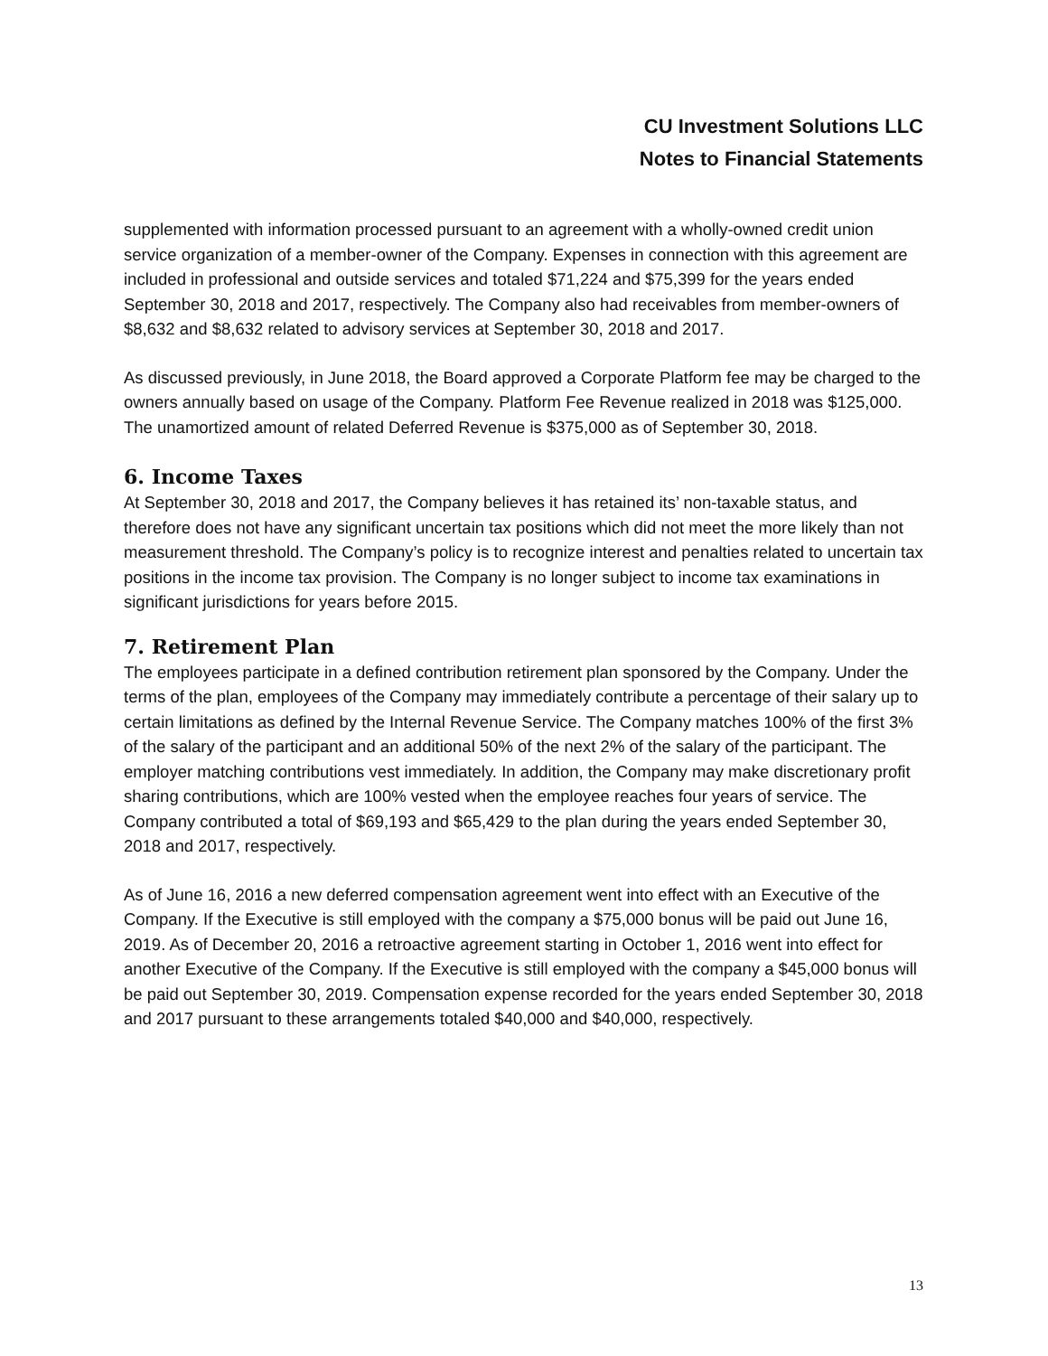CU Investment Solutions LLC
Notes to Financial Statements
supplemented with information processed pursuant to an agreement with a wholly-owned credit union service organization of a member-owner of the Company. Expenses in connection with this agreement are included in professional and outside services and totaled $71,224 and $75,399 for the years ended September 30, 2018 and 2017, respectively. The Company also had receivables from member-owners of $8,632 and $8,632 related to advisory services at September 30, 2018 and 2017.
As discussed previously, in June 2018, the Board approved a Corporate Platform fee may be charged to the owners annually based on usage of the Company. Platform Fee Revenue realized in 2018 was $125,000. The unamortized amount of related Deferred Revenue is $375,000 as of September 30, 2018.
6. Income Taxes
At September 30, 2018 and 2017, the Company believes it has retained its’ non-taxable status, and therefore does not have any significant uncertain tax positions which did not meet the more likely than not measurement threshold. The Company’s policy is to recognize interest and penalties related to uncertain tax positions in the income tax provision. The Company is no longer subject to income tax examinations in significant jurisdictions for years before 2015.
7. Retirement Plan
The employees participate in a defined contribution retirement plan sponsored by the Company. Under the terms of the plan, employees of the Company may immediately contribute a percentage of their salary up to certain limitations as defined by the Internal Revenue Service. The Company matches 100% of the first 3% of the salary of the participant and an additional 50% of the next 2% of the salary of the participant. The employer matching contributions vest immediately. In addition, the Company may make discretionary profit sharing contributions, which are 100% vested when the employee reaches four years of service. The Company contributed a total of $69,193 and $65,429 to the plan during the years ended September 30, 2018 and 2017, respectively.
As of June 16, 2016 a new deferred compensation agreement went into effect with an Executive of the Company. If the Executive is still employed with the company a $75,000 bonus will be paid out June 16, 2019. As of December 20, 2016 a retroactive agreement starting in October 1, 2016 went into effect for another Executive of the Company. If the Executive is still employed with the company a $45,000 bonus will be paid out September 30, 2019. Compensation expense recorded for the years ended September 30, 2018 and 2017 pursuant to these arrangements totaled $40,000 and $40,000, respectively.
13